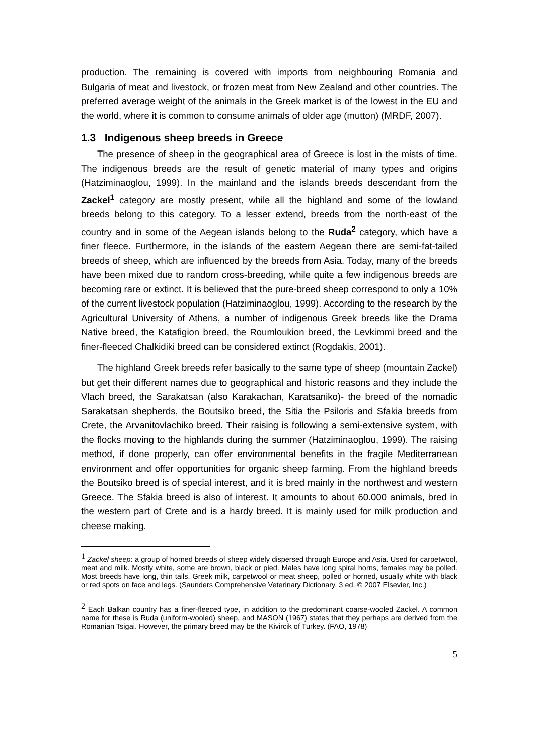production. The remaining is covered with imports from neighbouring Romania and Bulgaria of meat and livestock, or frozen meat from New Zealand and other countries. The preferred average weight of the animals in the Greek market is of the lowest in the EU and the world, where it is common to consume animals of older age (mutton) (MRDF, 2007).
1.3 Indigenous sheep breeds in Greece
The presence of sheep in the geographical area of Greece is lost in the mists of time. The indigenous breeds are the result of genetic material of many types and origins (Hatziminaoglou, 1999). In the mainland and the islands breeds descendant from the Zackel<sup>1</sup> category are mostly present, while all the highland and some of the lowland breeds belong to this category. To a lesser extend, breeds from the north-east of the country and in some of the Aegean islands belong to the Ruda<sup>2</sup> category, which have a finer fleece. Furthermore, in the islands of the eastern Aegean there are semi-fat-tailed breeds of sheep, which are influenced by the breeds from Asia. Today, many of the breeds have been mixed due to random cross-breeding, while quite a few indigenous breeds are becoming rare or extinct. It is believed that the pure-breed sheep correspond to only a 10% of the current livestock population (Hatziminaoglou, 1999). According to the research by the Agricultural University of Athens, a number of indigenous Greek breeds like the Drama Native breed, the Katafigion breed, the Roumloukion breed, the Levkimmi breed and the finer-fleeced Chalkidiki breed can be considered extinct (Rogdakis, 2001).
The highland Greek breeds refer basically to the same type of sheep (mountain Zackel) but get their different names due to geographical and historic reasons and they include the Vlach breed, the Sarakatsan (also Karakachan, Karatsaniko)- the breed of the nomadic Sarakatsan shepherds, the Boutsiko breed, the Sitia the Psiloris and Sfakia breeds from Crete, the Arvanitovlachiko breed. Their raising is following a semi-extensive system, with the flocks moving to the highlands during the summer (Hatziminaoglou, 1999). The raising method, if done properly, can offer environmental benefits in the fragile Mediterranean environment and offer opportunities for organic sheep farming. From the highland breeds the Boutsiko breed is of special interest, and it is bred mainly in the northwest and western Greece. The Sfakia breed is also of interest. It amounts to about 60.000 animals, bred in the western part of Crete and is a hardy breed. It is mainly used for milk production and cheese making.
<sup>1</sup> Zackel sheep: a group of horned breeds of sheep widely dispersed through Europe and Asia. Used for carpetwool, meat and milk. Mostly white, some are brown, black or pied. Males have long spiral horns, females may be polled. Most breeds have long, thin tails. Greek milk, carpetwool or meat sheep, polled or horned, usually white with black or red spots on face and legs. (Saunders Comprehensive Veterinary Dictionary, 3 ed. © 2007 Elsevier, Inc.)
<sup>2</sup> Each Balkan country has a finer-fleeced type, in addition to the predominant coarse-wooled Zackel. A common name for these is Ruda (uniform-wooled) sheep, and MASON (1967) states that they perhaps are derived from the Romanian Tsigai. However, the primary breed may be the Kivircik of Turkey. (FAO, 1978)
5